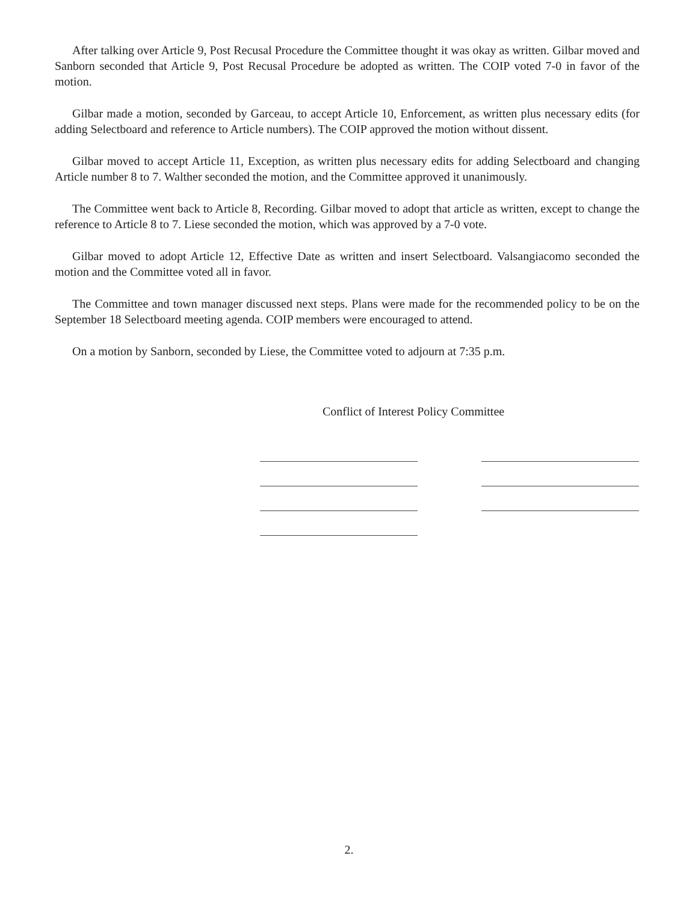After talking over Article 9, Post Recusal Procedure the Committee thought it was okay as written. Gilbar moved and Sanborn seconded that Article 9, Post Recusal Procedure be adopted as written. The COIP voted 7-0 in favor of the motion.
Gilbar made a motion, seconded by Garceau, to accept Article 10, Enforcement, as written plus necessary edits (for adding Selectboard and reference to Article numbers). The COIP approved the motion without dissent.
Gilbar moved to accept Article 11, Exception, as written plus necessary edits for adding Selectboard and changing Article number 8 to 7. Walther seconded the motion, and the Committee approved it unanimously.
The Committee went back to Article 8, Recording. Gilbar moved to adopt that article as written, except to change the reference to Article 8 to 7. Liese seconded the motion, which was approved by a 7-0 vote.
Gilbar moved to adopt Article 12, Effective Date as written and insert Selectboard. Valsangiacomo seconded the motion and the Committee voted all in favor.
The Committee and town manager discussed next steps. Plans were made for the recommended policy to be on the September 18 Selectboard meeting agenda. COIP members were encouraged to attend.
On a motion by Sanborn, seconded by Liese, the Committee voted to adjourn at 7:35 p.m.
Conflict of Interest Policy Committee
2.